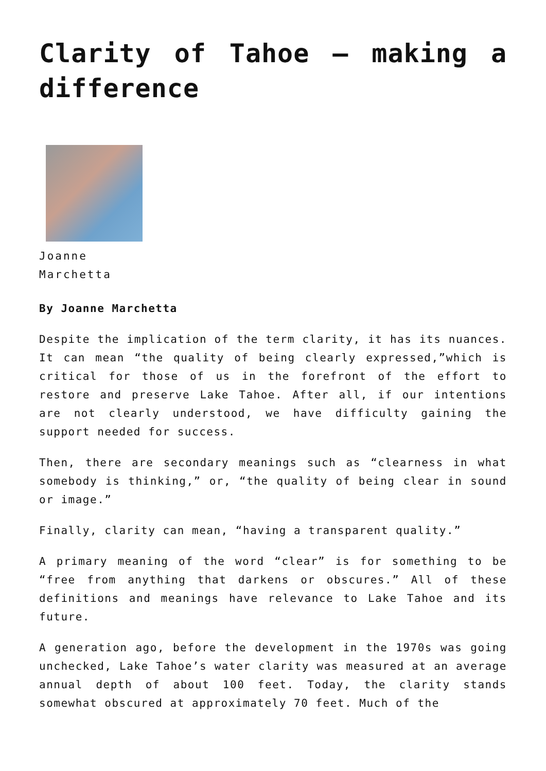Clarity of Tahoe – making a difference
Joanne
Marchetta
By Joanne Marchetta
Despite the implication of the term clarity, it has its nuances. It can mean “the quality of being clearly expressed,”which is critical for those of us in the forefront of the effort to restore and preserve Lake Tahoe. After all, if our intentions are not clearly understood, we have difficulty gaining the support needed for success.
Then, there are secondary meanings such as “clearness in what somebody is thinking,” or, “the quality of being clear in sound or image.”
Finally, clarity can mean, “having a transparent quality.”
A primary meaning of the word “clear” is for something to be “free from anything that darkens or obscures.” All of these definitions and meanings have relevance to Lake Tahoe and its future.
A generation ago, before the development in the 1970s was going unchecked, Lake Tahoe’s water clarity was measured at an average annual depth of about 100 feet. Today, the clarity stands somewhat obscured at approximately 70 feet. Much of the